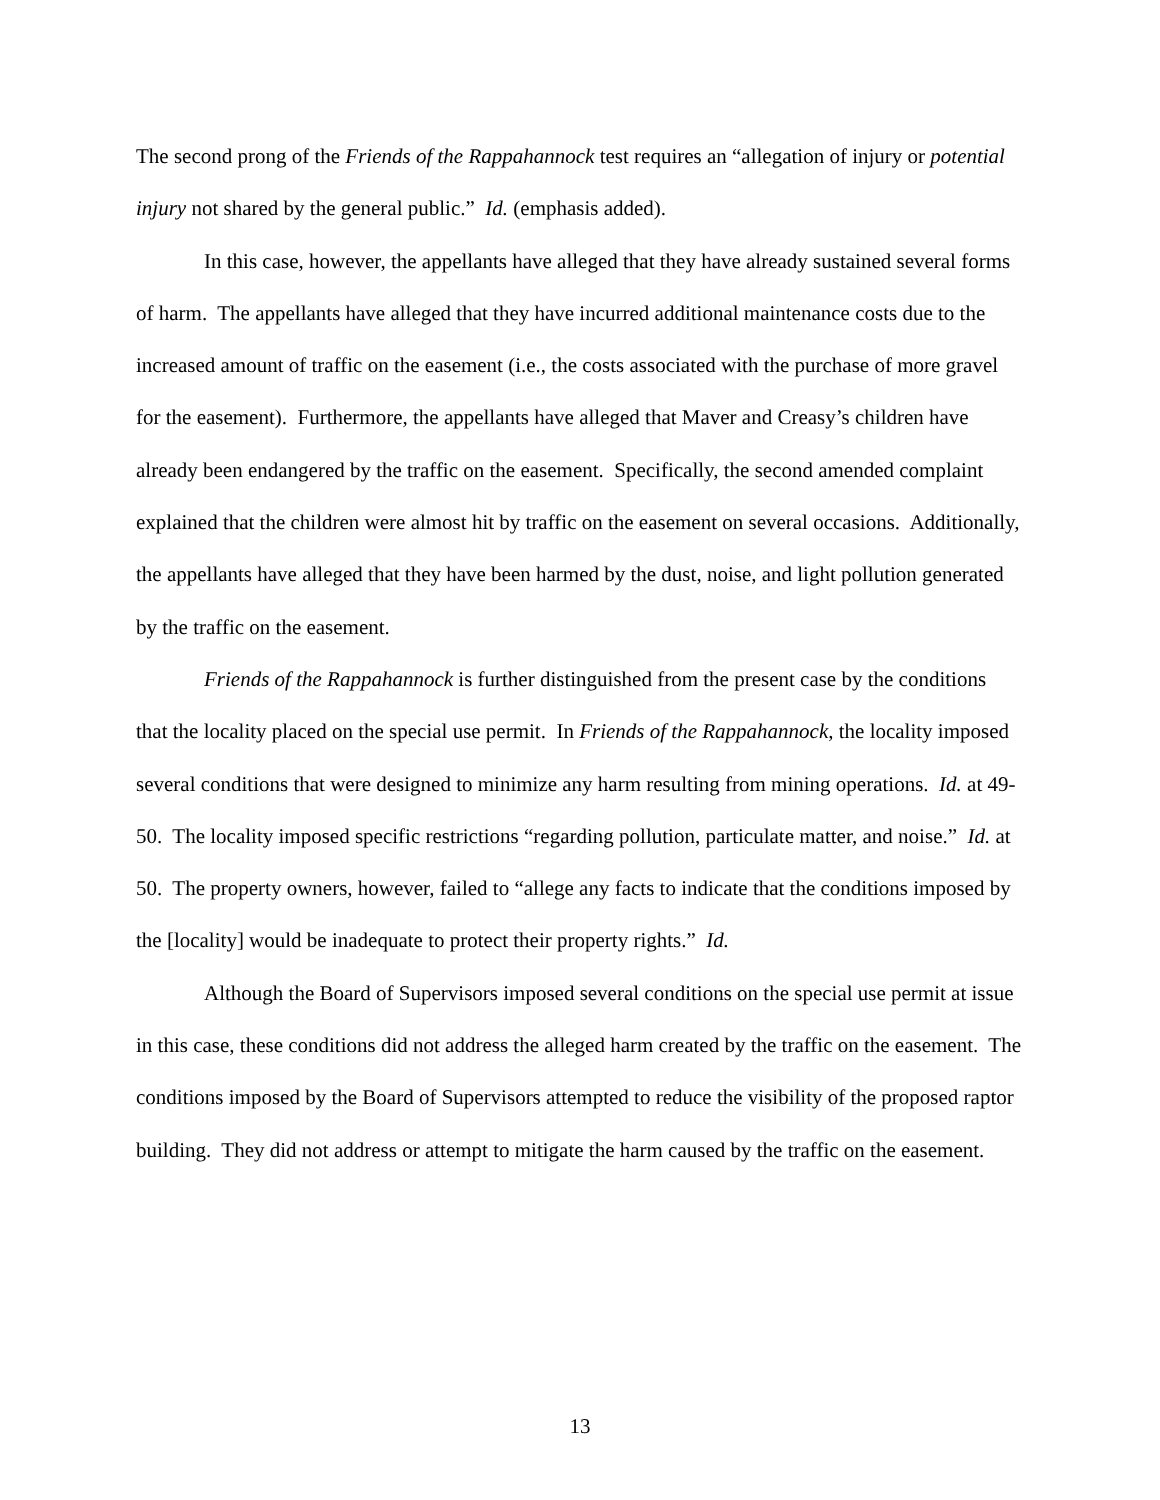The second prong of the Friends of the Rappahannock test requires an “allegation of injury or potential injury not shared by the general public.” Id. (emphasis added).
In this case, however, the appellants have alleged that they have already sustained several forms of harm. The appellants have alleged that they have incurred additional maintenance costs due to the increased amount of traffic on the easement (i.e., the costs associated with the purchase of more gravel for the easement). Furthermore, the appellants have alleged that Maver and Creasy’s children have already been endangered by the traffic on the easement. Specifically, the second amended complaint explained that the children were almost hit by traffic on the easement on several occasions. Additionally, the appellants have alleged that they have been harmed by the dust, noise, and light pollution generated by the traffic on the easement.
Friends of the Rappahannock is further distinguished from the present case by the conditions that the locality placed on the special use permit. In Friends of the Rappahannock, the locality imposed several conditions that were designed to minimize any harm resulting from mining operations. Id. at 49-50. The locality imposed specific restrictions “regarding pollution, particulate matter, and noise.” Id. at 50. The property owners, however, failed to “allege any facts to indicate that the conditions imposed by the [locality] would be inadequate to protect their property rights.” Id.
Although the Board of Supervisors imposed several conditions on the special use permit at issue in this case, these conditions did not address the alleged harm created by the traffic on the easement. The conditions imposed by the Board of Supervisors attempted to reduce the visibility of the proposed raptor building. They did not address or attempt to mitigate the harm caused by the traffic on the easement.
13